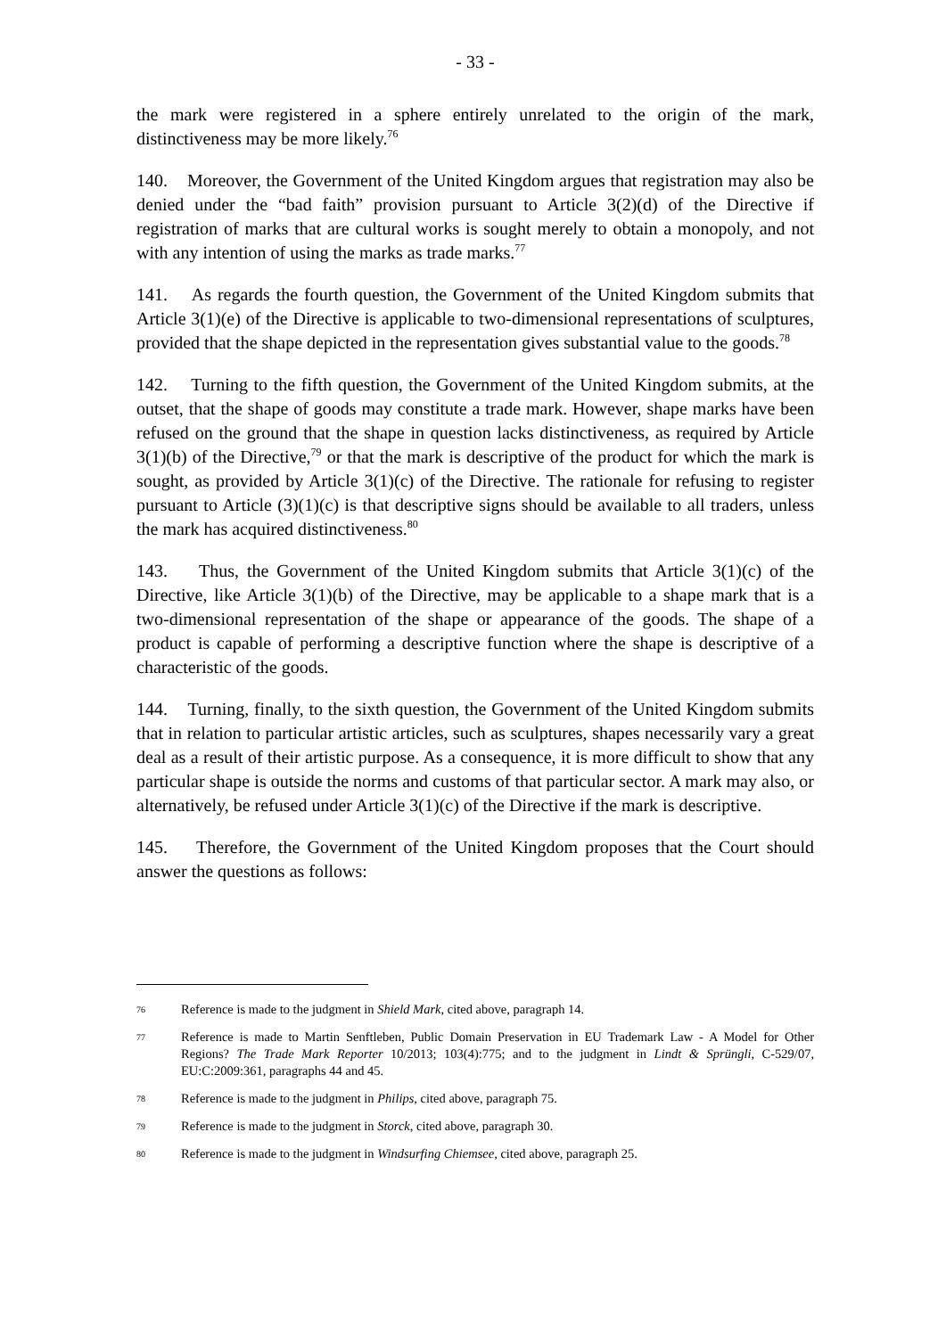- 33 -
the mark were registered in a sphere entirely unrelated to the origin of the mark, distinctiveness may be more likely.<sup>76</sup>
140. Moreover, the Government of the United Kingdom argues that registration may also be denied under the “bad faith” provision pursuant to Article 3(2)(d) of the Directive if registration of marks that are cultural works is sought merely to obtain a monopoly, and not with any intention of using the marks as trade marks.<sup>77</sup>
141. As regards the fourth question, the Government of the United Kingdom submits that Article 3(1)(e) of the Directive is applicable to two-dimensional representations of sculptures, provided that the shape depicted in the representation gives substantial value to the goods.<sup>78</sup>
142. Turning to the fifth question, the Government of the United Kingdom submits, at the outset, that the shape of goods may constitute a trade mark. However, shape marks have been refused on the ground that the shape in question lacks distinctiveness, as required by Article 3(1)(b) of the Directive,<sup>79</sup> or that the mark is descriptive of the product for which the mark is sought, as provided by Article 3(1)(c) of the Directive. The rationale for refusing to register pursuant to Article (3)(1)(c) is that descriptive signs should be available to all traders, unless the mark has acquired distinctiveness.<sup>80</sup>
143. Thus, the Government of the United Kingdom submits that Article 3(1)(c) of the Directive, like Article 3(1)(b) of the Directive, may be applicable to a shape mark that is a two-dimensional representation of the shape or appearance of the goods. The shape of a product is capable of performing a descriptive function where the shape is descriptive of a characteristic of the goods.
144. Turning, finally, to the sixth question, the Government of the United Kingdom submits that in relation to particular artistic articles, such as sculptures, shapes necessarily vary a great deal as a result of their artistic purpose. As a consequence, it is more difficult to show that any particular shape is outside the norms and customs of that particular sector. A mark may also, or alternatively, be refused under Article 3(1)(c) of the Directive if the mark is descriptive.
145. Therefore, the Government of the United Kingdom proposes that the Court should answer the questions as follows:
76 Reference is made to the judgment in Shield Mark, cited above, paragraph 14.
77 Reference is made to Martin Senftleben, Public Domain Preservation in EU Trademark Law - A Model for Other Regions? The Trade Mark Reporter 10/2013; 103(4):775; and to the judgment in Lindt & Sprüngli, C-529/07, EU:C:2009:361, paragraphs 44 and 45.
78 Reference is made to the judgment in Philips, cited above, paragraph 75.
79 Reference is made to the judgment in Storck, cited above, paragraph 30.
80 Reference is made to the judgment in Windsurfing Chiemsee, cited above, paragraph 25.